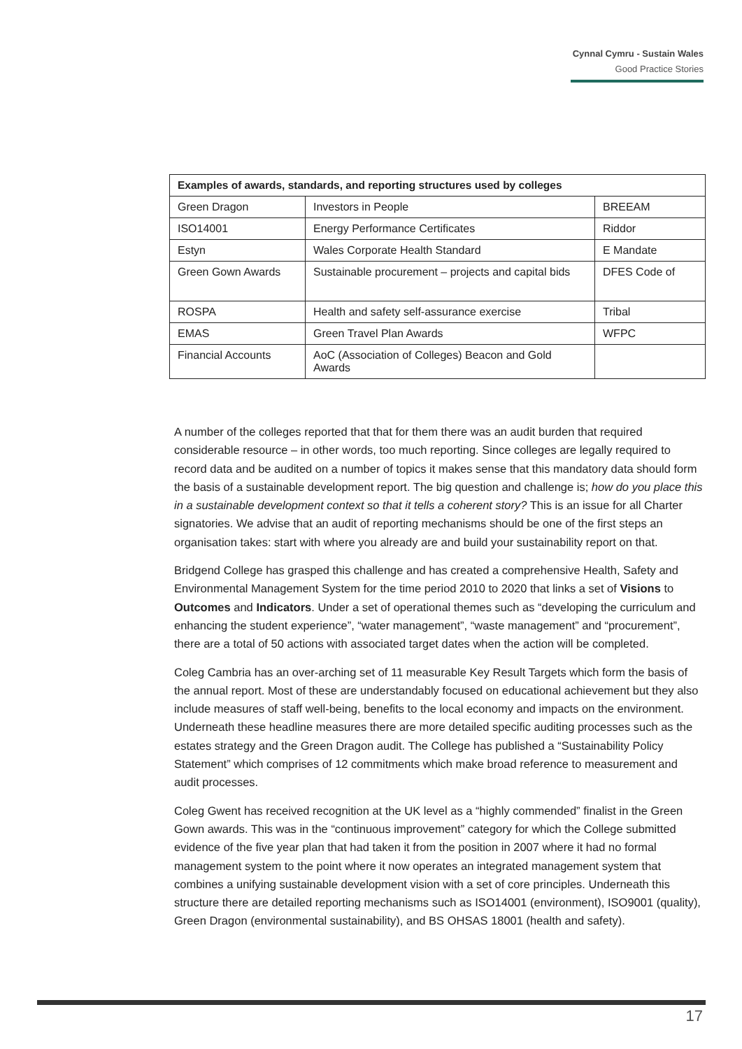Cynnal Cymru - Sustain Wales
Good Practice Stories
| Examples of awards, standards, and reporting structures used by colleges | | |
| --- | --- | --- |
| Green Dragon | Investors in People | BREEAM |
| ISO14001 | Energy Performance Certificates | Riddor |
| Estyn | Wales Corporate Health Standard | E Mandate |
| Green Gown Awards | Sustainable procurement – projects and capital bids | DFES Code of |
| ROSPA | Health and safety self-assurance exercise | Tribal |
| EMAS | Green Travel Plan Awards | WFPC |
| Financial Accounts | AoC (Association of Colleges) Beacon and Gold Awards | |
A number of the colleges reported that that for them there was an audit burden that required considerable resource – in other words, too much reporting. Since colleges are legally required to record data and be audited on a number of topics it makes sense that this mandatory data should form the basis of a sustainable development report. The big question and challenge is; how do you place this in a sustainable development context so that it tells a coherent story? This is an issue for all Charter signatories. We advise that an audit of reporting mechanisms should be one of the first steps an organisation takes: start with where you already are and build your sustainability report on that.
Bridgend College has grasped this challenge and has created a comprehensive Health, Safety and Environmental Management System for the time period 2010 to 2020 that links a set of Visions to Outcomes and Indicators. Under a set of operational themes such as “developing the curriculum and enhancing the student experience”, “water management”, “waste management” and “procurement”, there are a total of 50 actions with associated target dates when the action will be completed.
Coleg Cambria has an over-arching set of 11 measurable Key Result Targets which form the basis of the annual report. Most of these are understandably focused on educational achievement but they also include measures of staff well-being, benefits to the local economy and impacts on the environment. Underneath these headline measures there are more detailed specific auditing processes such as the estates strategy and the Green Dragon audit. The College has published a “Sustainability Policy Statement” which comprises of 12 commitments which make broad reference to measurement and audit processes.
Coleg Gwent has received recognition at the UK level as a “highly commended” finalist in the Green Gown awards. This was in the “continuous improvement” category for which the College submitted evidence of the five year plan that had taken it from the position in 2007 where it had no formal management system to the point where it now operates an integrated management system that combines a unifying sustainable development vision with a set of core principles. Underneath this structure there are detailed reporting mechanisms such as ISO14001 (environment), ISO9001 (quality), Green Dragon (environmental sustainability), and BS OHSAS 18001 (health and safety).
17